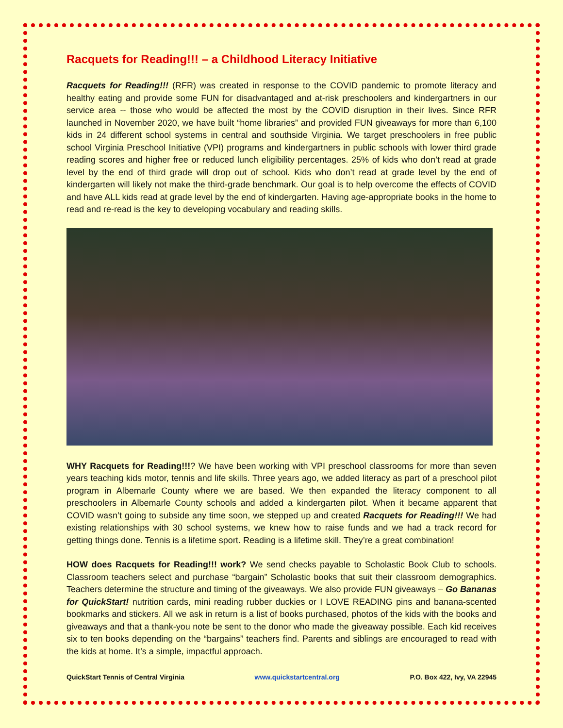Racquets for Reading!!! – a Childhood Literacy Initiative
Racquets for Reading!!! (RFR) was created in response to the COVID pandemic to promote literacy and healthy eating and provide some FUN for disadvantaged and at-risk preschoolers and kindergartners in our service area -- those who would be affected the most by the COVID disruption in their lives. Since RFR launched in November 2020, we have built “home libraries” and provided FUN giveaways for more than 6,100 kids in 24 different school systems in central and southside Virginia. We target preschoolers in free public school Virginia Preschool Initiative (VPI) programs and kindergartners in public schools with lower third grade reading scores and higher free or reduced lunch eligibility percentages. 25% of kids who don’t read at grade level by the end of third grade will drop out of school. Kids who don’t read at grade level by the end of kindergarten will likely not make the third-grade benchmark. Our goal is to help overcome the effects of COVID and have ALL kids read at grade level by the end of kindergarten. Having age-appropriate books in the home to read and re-read is the key to developing vocabulary and reading skills.
WHY Racquets for Reading!!!? We have been working with VPI preschool classrooms for more than seven years teaching kids motor, tennis and life skills. Three years ago, we added literacy as part of a preschool pilot program in Albemarle County where we are based. We then expanded the literacy component to all preschoolers in Albemarle County schools and added a kindergarten pilot. When it became apparent that COVID wasn’t going to subside any time soon, we stepped up and created Racquets for Reading!!! We had existing relationships with 30 school systems, we knew how to raise funds and we had a track record for getting things done. Tennis is a lifetime sport. Reading is a lifetime skill. They’re a great combination!
HOW does Racquets for Reading!!! work? We send checks payable to Scholastic Book Club to schools. Classroom teachers select and purchase “bargain” Scholastic books that suit their classroom demographics. Teachers determine the structure and timing of the giveaways. We also provide FUN giveaways – Go Bananas for QuickStart! nutrition cards, mini reading rubber duckies or I LOVE READING pins and banana-scented bookmarks and stickers. All we ask in return is a list of books purchased, photos of the kids with the books and giveaways and that a thank-you note be sent to the donor who made the giveaway possible. Each kid receives six to ten books depending on the “bargains” teachers find. Parents and siblings are encouraged to read with the kids at home. It’s a simple, impactful approach.
QuickStart Tennis of Central Virginia www.quickstartcentral.org P.O. Box 422, Ivy, VA 22945